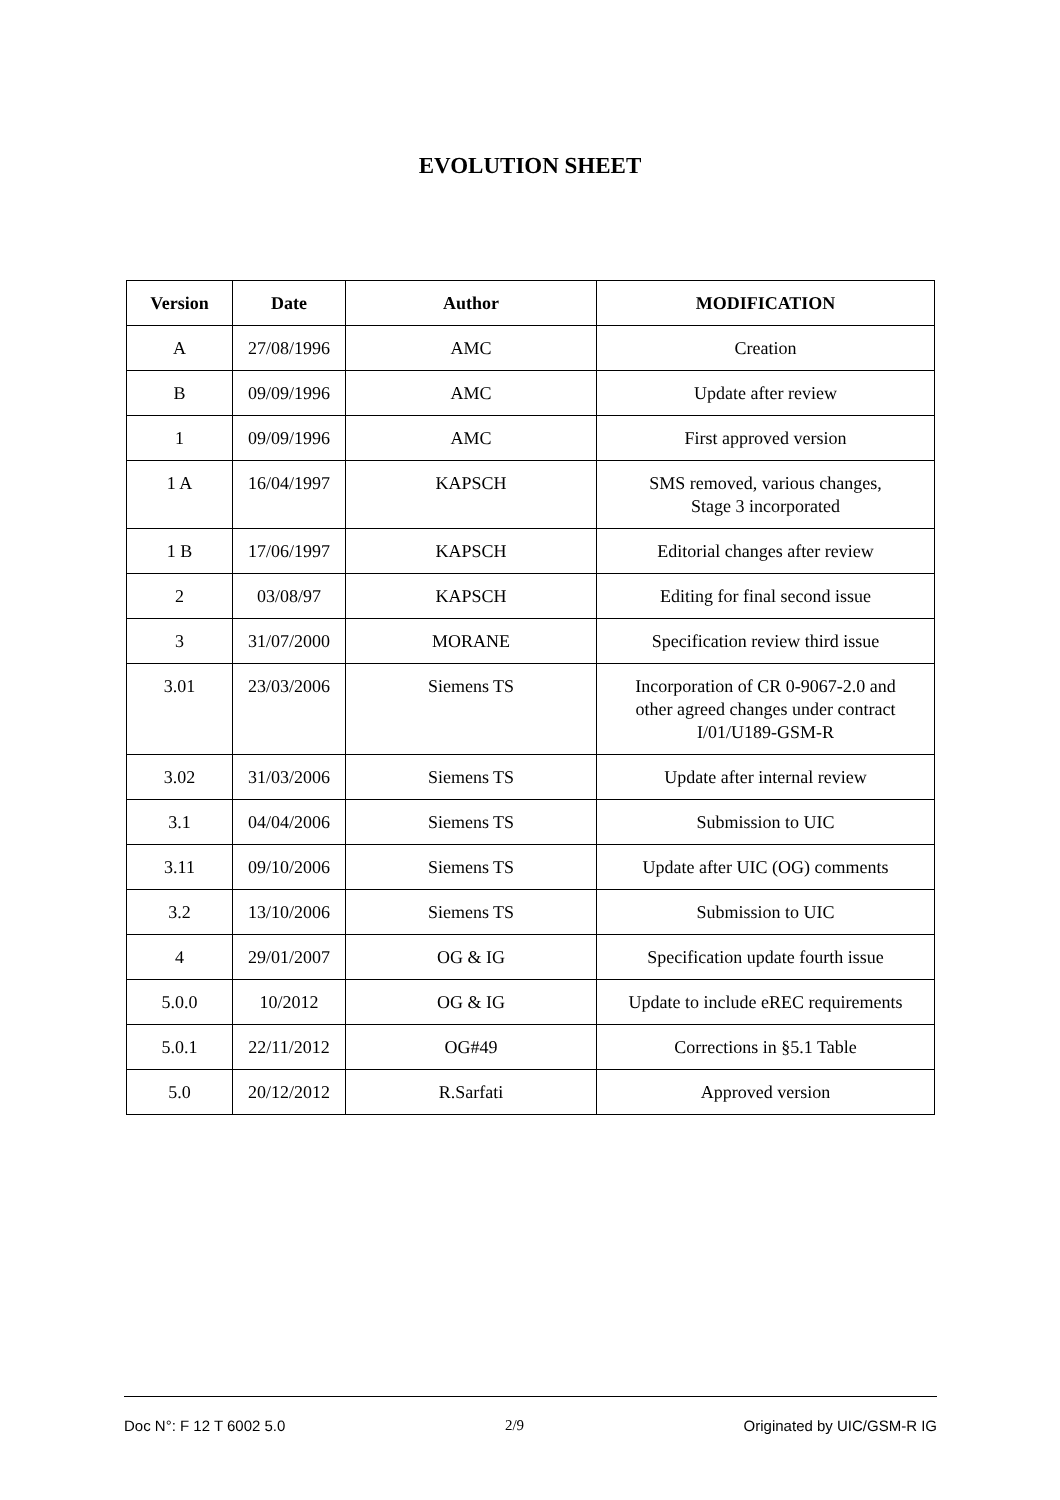EVOLUTION SHEET
| Version | Date | Author | MODIFICATION |
| --- | --- | --- | --- |
| A | 27/08/1996 | AMC | Creation |
| B | 09/09/1996 | AMC | Update after review |
| 1 | 09/09/1996 | AMC | First approved version |
| 1 A | 16/04/1997 | KAPSCH | SMS removed, various changes, Stage 3 incorporated |
| 1 B | 17/06/1997 | KAPSCH | Editorial changes after review |
| 2 | 03/08/97 | KAPSCH | Editing for final second issue |
| 3 | 31/07/2000 | MORANE | Specification review third issue |
| 3.01 | 23/03/2006 | Siemens TS | Incorporation of CR 0-9067-2.0 and other agreed changes under contract I/01/U189-GSM-R |
| 3.02 | 31/03/2006 | Siemens TS | Update after internal review |
| 3.1 | 04/04/2006 | Siemens TS | Submission to UIC |
| 3.11 | 09/10/2006 | Siemens TS | Update after UIC (OG) comments |
| 3.2 | 13/10/2006 | Siemens TS | Submission to UIC |
| 4 | 29/01/2007 | OG & IG | Specification update fourth issue |
| 5.0.0 | 10/2012 | OG & IG | Update to include eREC requirements |
| 5.0.1 | 22/11/2012 | OG#49 | Corrections in §5.1 Table |
| 5.0 | 20/12/2012 | R.Sarfati | Approved version |
Doc N°: F 12 T 6002 5.0 2/9 Originated by UIC/GSM-R IG